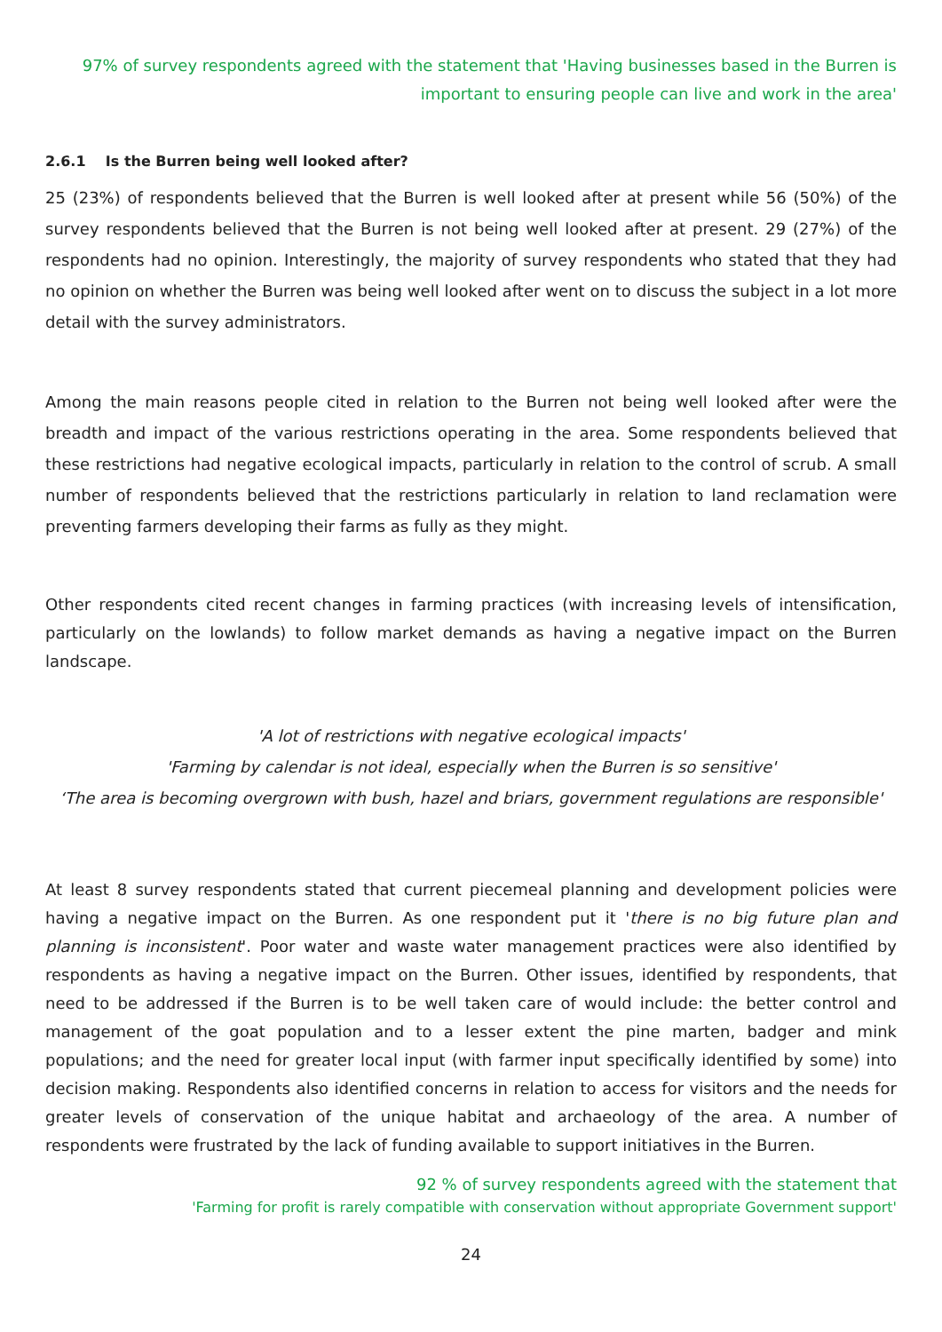97% of survey respondents agreed with the statement that 'Having businesses based in the Burren is important to ensuring people can live and work in the area'
2.6.1 Is the Burren being well looked after?
25 (23%) of respondents believed that the Burren is well looked after at present while 56 (50%) of the survey respondents believed that the Burren is not being well looked after at present. 29 (27%) of the respondents had no opinion. Interestingly, the majority of survey respondents who stated that they had no opinion on whether the Burren was being well looked after went on to discuss the subject in a lot more detail with the survey administrators.
Among the main reasons people cited in relation to the Burren not being well looked after were the breadth and impact of the various restrictions operating in the area. Some respondents believed that these restrictions had negative ecological impacts, particularly in relation to the control of scrub. A small number of respondents believed that the restrictions particularly in relation to land reclamation were preventing farmers developing their farms as fully as they might.
Other respondents cited recent changes in farming practices (with increasing levels of intensification, particularly on the lowlands) to follow market demands as having a negative impact on the Burren landscape.
'A lot of restrictions with negative ecological impacts'
'Farming by calendar is not ideal, especially when the Burren is so sensitive'
‘The area is becoming overgrown with bush, hazel and briars, government regulations are responsible'
At least 8 survey respondents stated that current piecemeal planning and development policies were having a negative impact on the Burren. As one respondent put it 'there is no big future plan and planning is inconsistent'. Poor water and waste water management practices were also identified by respondents as having a negative impact on the Burren. Other issues, identified by respondents, that need to be addressed if the Burren is to be well taken care of would include: the better control and management of the goat population and to a lesser extent the pine marten, badger and mink populations; and the need for greater local input (with farmer input specifically identified by some) into decision making. Respondents also identified concerns in relation to access for visitors and the needs for greater levels of conservation of the unique habitat and archaeology of the area. A number of respondents were frustrated by the lack of funding available to support initiatives in the Burren.
92 % of survey respondents agreed with the statement that
'Farming for profit is rarely compatible with conservation without appropriate Government support'
24